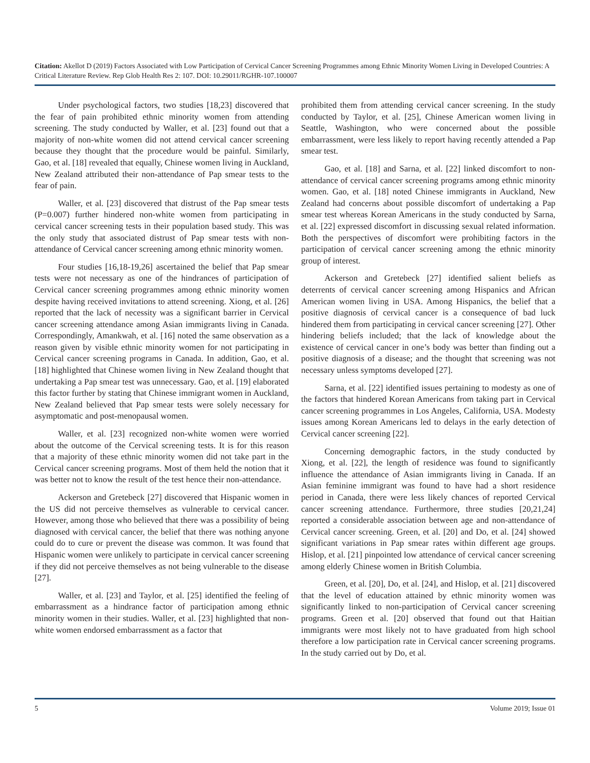Citation: Akellot D (2019) Factors Associated with Low Participation of Cervical Cancer Screening Programmes among Ethnic Minority Women Living in Developed Countries: A Critical Literature Review. Rep Glob Health Res 2: 107. DOI: 10.29011/RGHR-107.100007
Under psychological factors, two studies [18,23] discovered that the fear of pain prohibited ethnic minority women from attending screening. The study conducted by Waller, et al. [23] found out that a majority of non-white women did not attend cervical cancer screening because they thought that the procedure would be painful. Similarly, Gao, et al. [18] revealed that equally, Chinese women living in Auckland, New Zealand attributed their non-attendance of Pap smear tests to the fear of pain.
Waller, et al. [23] discovered that distrust of the Pap smear tests (P=0.007) further hindered non-white women from participating in cervical cancer screening tests in their population based study. This was the only study that associated distrust of Pap smear tests with non-attendance of Cervical cancer screening among ethnic minority women.
Four studies [16,18-19,26] ascertained the belief that Pap smear tests were not necessary as one of the hindrances of participation of Cervical cancer screening programmes among ethnic minority women despite having received invitations to attend screening. Xiong, et al. [26] reported that the lack of necessity was a significant barrier in Cervical cancer screening attendance among Asian immigrants living in Canada. Correspondingly, Amankwah, et al. [16] noted the same observation as a reason given by visible ethnic minority women for not participating in Cervical cancer screening programs in Canada. In addition, Gao, et al. [18] highlighted that Chinese women living in New Zealand thought that undertaking a Pap smear test was unnecessary. Gao, et al. [19] elaborated this factor further by stating that Chinese immigrant women in Auckland, New Zealand believed that Pap smear tests were solely necessary for asymptomatic and post-menopausal women.
Waller, et al. [23] recognized non-white women were worried about the outcome of the Cervical screening tests. It is for this reason that a majority of these ethnic minority women did not take part in the Cervical cancer screening programs. Most of them held the notion that it was better not to know the result of the test hence their non-attendance.
Ackerson and Gretebeck [27] discovered that Hispanic women in the US did not perceive themselves as vulnerable to cervical cancer. However, among those who believed that there was a possibility of being diagnosed with cervical cancer, the belief that there was nothing anyone could do to cure or prevent the disease was common. It was found that Hispanic women were unlikely to participate in cervical cancer screening if they did not perceive themselves as not being vulnerable to the disease [27].
Waller, et al. [23] and Taylor, et al. [25] identified the feeling of embarrassment as a hindrance factor of participation among ethnic minority women in their studies. Waller, et al. [23] highlighted that non-white women endorsed embarrassment as a factor that
prohibited them from attending cervical cancer screening. In the study conducted by Taylor, et al. [25], Chinese American women living in Seattle, Washington, who were concerned about the possible embarrassment, were less likely to report having recently attended a Pap smear test.
Gao, et al. [18] and Sarna, et al. [22] linked discomfort to non-attendance of cervical cancer screening programs among ethnic minority women. Gao, et al. [18] noted Chinese immigrants in Auckland, New Zealand had concerns about possible discomfort of undertaking a Pap smear test whereas Korean Americans in the study conducted by Sarna, et al. [22] expressed discomfort in discussing sexual related information. Both the perspectives of discomfort were prohibiting factors in the participation of cervical cancer screening among the ethnic minority group of interest.
Ackerson and Gretebeck [27] identified salient beliefs as deterrents of cervical cancer screening among Hispanics and African American women living in USA. Among Hispanics, the belief that a positive diagnosis of cervical cancer is a consequence of bad luck hindered them from participating in cervical cancer screening [27]. Other hindering beliefs included; that the lack of knowledge about the existence of cervical cancer in one’s body was better than finding out a positive diagnosis of a disease; and the thought that screening was not necessary unless symptoms developed [27].
Sarna, et al. [22] identified issues pertaining to modesty as one of the factors that hindered Korean Americans from taking part in Cervical cancer screening programmes in Los Angeles, California, USA. Modesty issues among Korean Americans led to delays in the early detection of Cervical cancer screening [22].
Concerning demographic factors, in the study conducted by Xiong, et al. [22], the length of residence was found to significantly influence the attendance of Asian immigrants living in Canada. If an Asian feminine immigrant was found to have had a short residence period in Canada, there were less likely chances of reported Cervical cancer screening attendance. Furthermore, three studies [20,21,24] reported a considerable association between age and non-attendance of Cervical cancer screening. Green, et al. [20] and Do, et al. [24] showed significant variations in Pap smear rates within different age groups. Hislop, et al. [21] pinpointed low attendance of cervical cancer screening among elderly Chinese women in British Columbia.
Green, et al. [20], Do, et al. [24], and Hislop, et al. [21] discovered that the level of education attained by ethnic minority women was significantly linked to non-participation of Cervical cancer screening programs. Green et al. [20] observed that found out that Haitian immigrants were most likely not to have graduated from high school therefore a low participation rate in Cervical cancer screening programs. In the study carried out by Do, et al.
5 Volume 2019; Issue 01